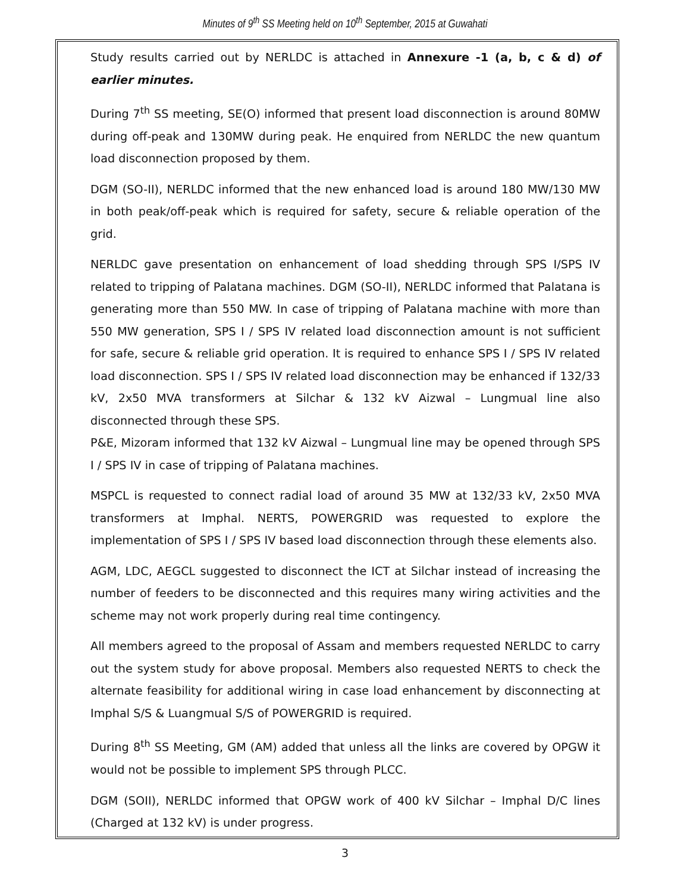Minutes of 9<sup>th</sup> SS Meeting held on 10<sup>th</sup> September, 2015 at Guwahati
Study results carried out by NERLDC is attached in Annexure -1 (a, b, c & d) of earlier minutes.
During 7<sup>th</sup> SS meeting, SE(O) informed that present load disconnection is around 80MW during off-peak and 130MW during peak. He enquired from NERLDC the new quantum load disconnection proposed by them.
DGM (SO-II), NERLDC informed that the new enhanced load is around 180 MW/130 MW in both peak/off-peak which is required for safety, secure & reliable operation of the grid.
NERLDC gave presentation on enhancement of load shedding through SPS I/SPS IV related to tripping of Palatana machines. DGM (SO-II), NERLDC informed that Palatana is generating more than 550 MW. In case of tripping of Palatana machine with more than 550 MW generation, SPS I / SPS IV related load disconnection amount is not sufficient for safe, secure & reliable grid operation. It is required to enhance SPS I / SPS IV related load disconnection. SPS I / SPS IV related load disconnection may be enhanced if 132/33 kV, 2x50 MVA transformers at Silchar & 132 kV Aizwal – Lungmual line also disconnected through these SPS.
P&E, Mizoram informed that 132 kV Aizwal – Lungmual line may be opened through SPS I / SPS IV in case of tripping of Palatana machines.
MSPCL is requested to connect radial load of around 35 MW at 132/33 kV, 2x50 MVA transformers at Imphal. NERTS, POWERGRID was requested to explore the implementation of SPS I / SPS IV based load disconnection through these elements also.
AGM, LDC, AEGCL suggested to disconnect the ICT at Silchar instead of increasing the number of feeders to be disconnected and this requires many wiring activities and the scheme may not work properly during real time contingency.
All members agreed to the proposal of Assam and members requested NERLDC to carry out the system study for above proposal. Members also requested NERTS to check the alternate feasibility for additional wiring in case load enhancement by disconnecting at Imphal S/S & Luangmual S/S of POWERGRID is required.
During 8<sup>th</sup> SS Meeting, GM (AM) added that unless all the links are covered by OPGW it would not be possible to implement SPS through PLCC.
DGM (SOII), NERLDC informed that OPGW work of 400 kV Silchar – Imphal D/C lines (Charged at 132 kV) is under progress.
3